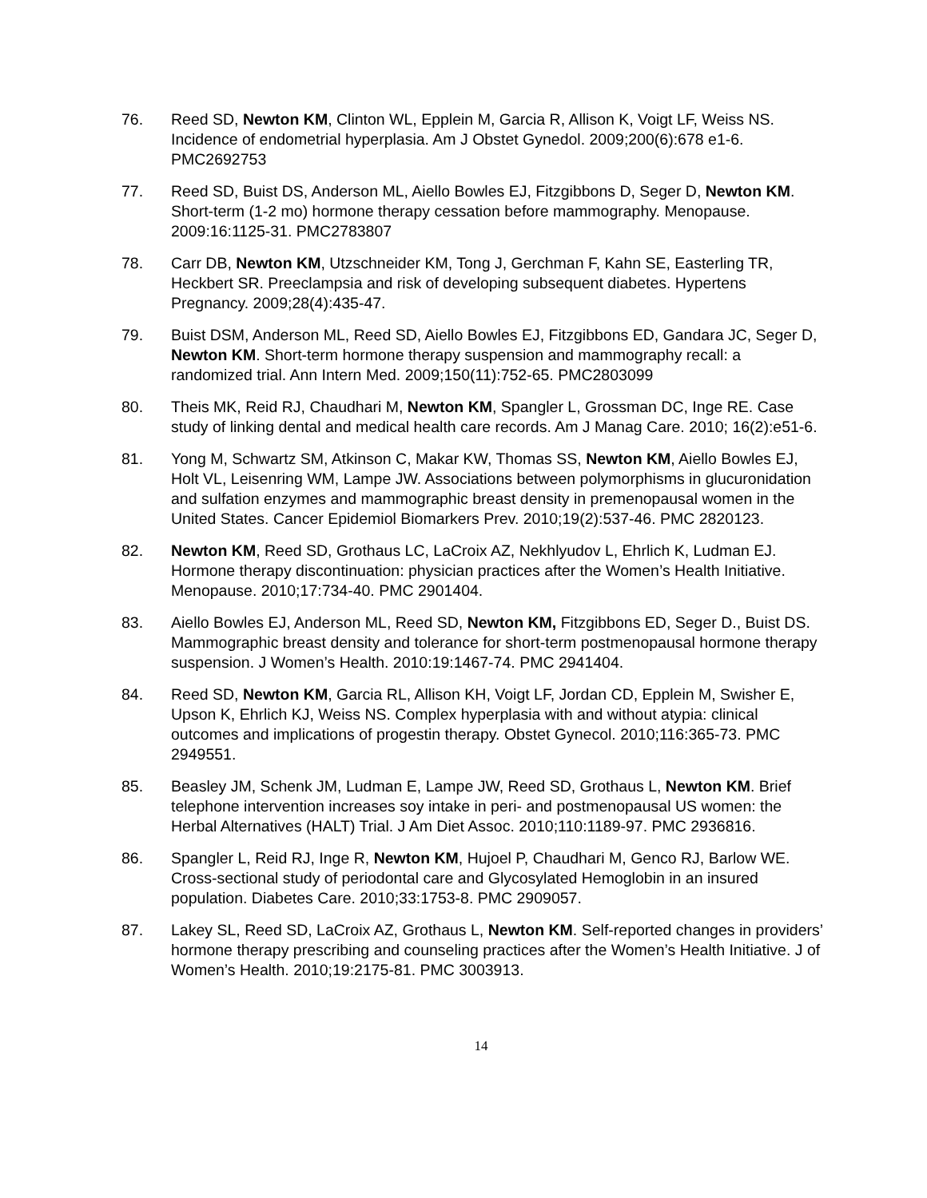76. Reed SD, Newton KM, Clinton WL, Epplein M, Garcia R, Allison K, Voigt LF, Weiss NS. Incidence of endometrial hyperplasia. Am J Obstet Gynedol. 2009;200(6):678 e1-6. PMC2692753
77. Reed SD, Buist DS, Anderson ML, Aiello Bowles EJ, Fitzgibbons D, Seger D, Newton KM. Short-term (1-2 mo) hormone therapy cessation before mammography. Menopause. 2009:16:1125-31. PMC2783807
78. Carr DB, Newton KM, Utzschneider KM, Tong J, Gerchman F, Kahn SE, Easterling TR, Heckbert SR. Preeclampsia and risk of developing subsequent diabetes. Hypertens Pregnancy. 2009;28(4):435-47.
79. Buist DSM, Anderson ML, Reed SD, Aiello Bowles EJ, Fitzgibbons ED, Gandara JC, Seger D, Newton KM. Short-term hormone therapy suspension and mammography recall: a randomized trial. Ann Intern Med. 2009;150(11):752-65. PMC2803099
80. Theis MK, Reid RJ, Chaudhari M, Newton KM, Spangler L, Grossman DC, Inge RE. Case study of linking dental and medical health care records. Am J Manag Care. 2010; 16(2):e51-6.
81. Yong M, Schwartz SM, Atkinson C, Makar KW, Thomas SS, Newton KM, Aiello Bowles EJ, Holt VL, Leisenring WM, Lampe JW. Associations between polymorphisms in glucuronidation and sulfation enzymes and mammographic breast density in premenopausal women in the United States. Cancer Epidemiol Biomarkers Prev. 2010;19(2):537-46. PMC 2820123.
82. Newton KM, Reed SD, Grothaus LC, LaCroix AZ, Nekhlyudov L, Ehrlich K, Ludman EJ. Hormone therapy discontinuation: physician practices after the Women’s Health Initiative. Menopause. 2010;17:734-40. PMC 2901404.
83. Aiello Bowles EJ, Anderson ML, Reed SD, Newton KM, Fitzgibbons ED, Seger D., Buist DS. Mammographic breast density and tolerance for short-term postmenopausal hormone therapy suspension. J Women’s Health. 2010:19:1467-74. PMC 2941404.
84. Reed SD, Newton KM, Garcia RL, Allison KH, Voigt LF, Jordan CD, Epplein M, Swisher E, Upson K, Ehrlich KJ, Weiss NS. Complex hyperplasia with and without atypia: clinical outcomes and implications of progestin therapy. Obstet Gynecol. 2010;116:365-73. PMC 2949551.
85. Beasley JM, Schenk JM, Ludman E, Lampe JW, Reed SD, Grothaus L, Newton KM. Brief telephone intervention increases soy intake in peri- and postmenopausal US women: the Herbal Alternatives (HALT) Trial. J Am Diet Assoc. 2010;110:1189-97. PMC 2936816.
86. Spangler L, Reid RJ, Inge R, Newton KM, Hujoel P, Chaudhari M, Genco RJ, Barlow WE. Cross-sectional study of periodontal care and Glycosylated Hemoglobin in an insured population. Diabetes Care. 2010;33:1753-8. PMC 2909057.
87. Lakey SL, Reed SD, LaCroix AZ, Grothaus L, Newton KM. Self-reported changes in providers’ hormone therapy prescribing and counseling practices after the Women’s Health Initiative. J of Women’s Health. 2010;19:2175-81. PMC 3003913.
14